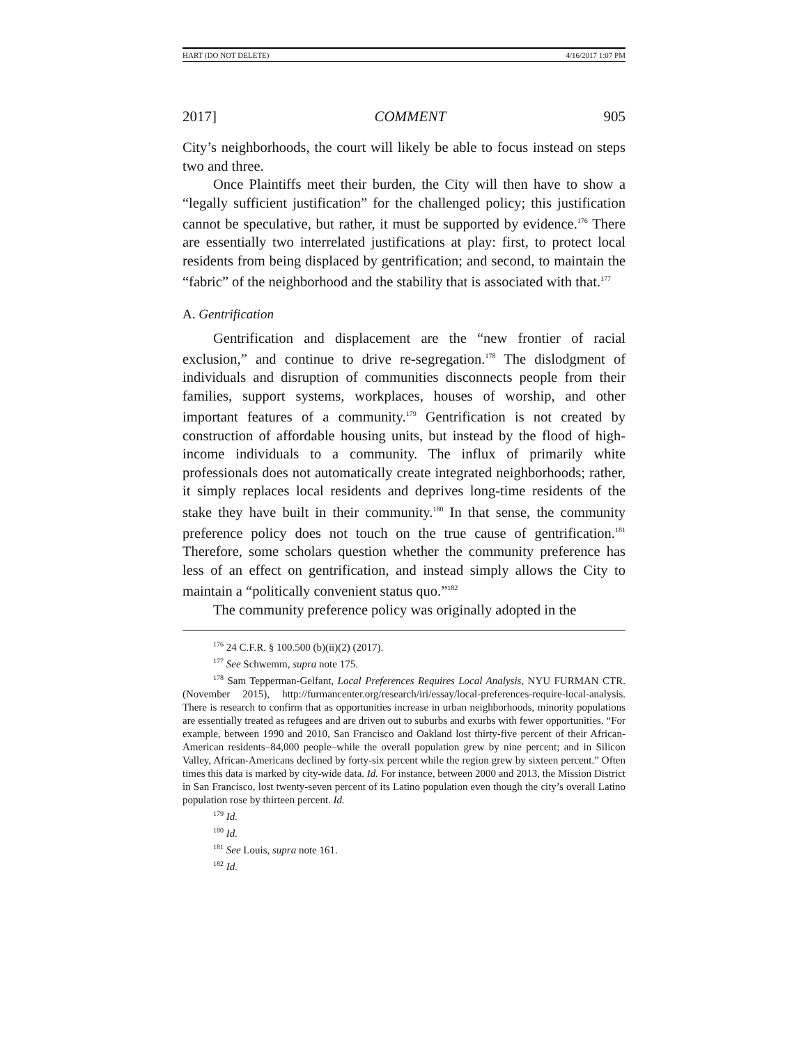HART (DO NOT DELETE) 4/16/2017 1:07 PM
2017] COMMENT 905
City’s neighborhoods, the court will likely be able to focus instead on steps two and three.
Once Plaintiffs meet their burden, the City will then have to show a “legally sufficient justification” for the challenged policy; this justification cannot be speculative, but rather, it must be supported by evidence.<sup>176</sup> There are essentially two interrelated justifications at play: first, to protect local residents from being displaced by gentrification; and second, to maintain the “fabric” of the neighborhood and the stability that is associated with that.<sup>177</sup>
A. Gentrification
Gentrification and displacement are the “new frontier of racial exclusion,” and continue to drive re-segregation.<sup>178</sup> The dislodgment of individuals and disruption of communities disconnects people from their families, support systems, workplaces, houses of worship, and other important features of a community.<sup>179</sup> Gentrification is not created by construction of affordable housing units, but instead by the flood of high-income individuals to a community. The influx of primarily white professionals does not automatically create integrated neighborhoods; rather, it simply replaces local residents and deprives long-time residents of the stake they have built in their community.<sup>180</sup> In that sense, the community preference policy does not touch on the true cause of gentrification.<sup>181</sup> Therefore, some scholars question whether the community preference has less of an effect on gentrification, and instead simply allows the City to maintain a “politically convenient status quo.”<sup>182</sup>
The community preference policy was originally adopted in the
<sup>176</sup> 24 C.F.R. § 100.500 (b)(ii)(2) (2017).
<sup>177</sup> See Schwemm, supra note 175.
<sup>178</sup> Sam Tepperman-Gelfant, Local Preferences Requires Local Analysis, NYU FURMAN CTR. (November 2015), http://furmancenter.org/research/iri/essay/local-preferences-require-local-analysis. There is research to confirm that as opportunities increase in urban neighborhoods, minority populations are essentially treated as refugees and are driven out to suburbs and exurbs with fewer opportunities. “For example, between 1990 and 2010, San Francisco and Oakland lost thirty-five percent of their African-American residents–84,000 people–while the overall population grew by nine percent; and in Silicon Valley, African-Americans declined by forty-six percent while the region grew by sixteen percent.” Often times this data is marked by city-wide data. Id. For instance, between 2000 and 2013, the Mission District in San Francisco, lost twenty-seven percent of its Latino population even though the city’s overall Latino population rose by thirteen percent. Id.
<sup>179</sup> Id.
<sup>180</sup> Id.
<sup>181</sup> See Louis, supra note 161.
<sup>182</sup> Id.